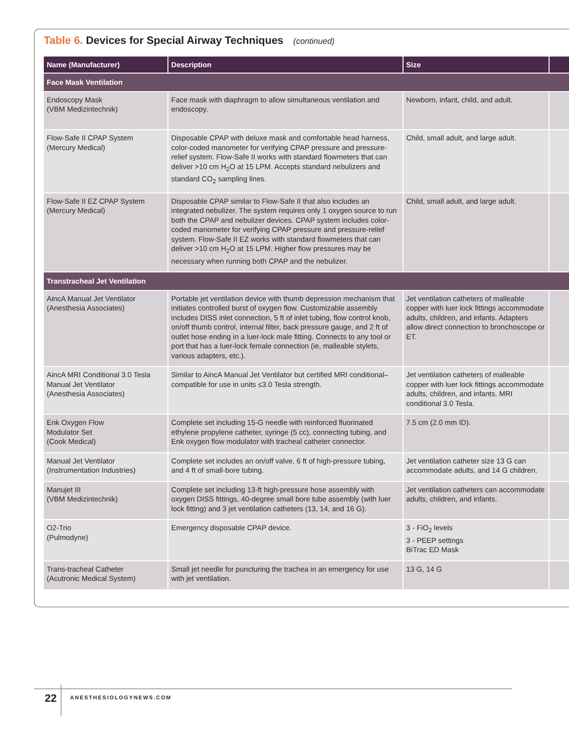Table 6. Devices for Special Airway Techniques (continued)
| Name (Manufacturer) | Description | Size | |
| --- | --- | --- | --- |
| Face Mask Ventilation | | | |
| Endoscopy Mask (VBM Medizintechnik) | Face mask with diaphragm to allow simultaneous ventilation and endoscopy. | Newborn, infant, child, and adult. | |
| Flow-Safe II CPAP System (Mercury Medical) | Disposable CPAP with deluxe mask and comfortable head harness, color-coded manometer for verifying CPAP pressure and pressure-relief system. Flow-Safe II works with standard flowmeters that can deliver >10 cm H<sub>2</sub>O at 15 LPM. Accepts standard nebulizers and standard CO<sub>2</sub> sampling lines. | Child, small adult, and large adult. | |
| Flow-Safe II EZ CPAP System (Mercury Medical) | Disposable CPAP similar to Flow-Safe II that also includes an integrated nebulizer. The system requires only 1 oxygen source to run both the CPAP and nebulizer devices. CPAP system includes color-coded manometer for verifying CPAP pressure and pressure-relief system. Flow-Safe II EZ works with standard flowmeters that can deliver >10 cm H<sub>2</sub>O at 15 LPM. Higher flow pressures may be necessary when running both CPAP and the nebulizer. | Child, small adult, and large adult. | |
| Transtracheal Jet Ventilation | | | |
| AincA Manual Jet Ventilator (Anesthesia Associates) | Portable jet ventilation device with thumb depression mechanism that initiates controlled burst of oxygen flow. Customizable assembly includes DISS inlet connection, 5 ft of inlet tubing, flow control knob, on/off thumb control, internal filter, back pressure gauge, and 2 ft of outlet hose ending in a luer-lock male fitting. Connects to any tool or port that has a luer-lock female connection (ie, malleable stylets, various adapters, etc.). | Jet ventilation catheters of malleable copper with luer lock fittings accommodate adults, children, and infants. Adapters allow direct connection to bronchoscope or ET. | |
| AincA MRI Conditional 3.0 Tesla Manual Jet Ventilator (Anesthesia Associates) | Similar to AincA Manual Jet Ventilator but certified MRI conditional–compatible for use in units ≤3.0 Tesla strength. | Jet ventilation catheters of malleable copper with luer lock fittings accommodate adults, children, and infants. MRI conditional 3.0 Tesla. | |
| Enk Oxygen Flow Modulator Set (Cook Medical) | Complete set including 15-G needle with reinforced fluorinated ethylene propylene catheter, syringe (5 cc), connecting tubing, and Enk oxygen flow modulator with tracheal catheter connector. | 7.5 cm (2.0 mm ID). | |
| Manual Jet Ventilator (Instrumentation Industries) | Complete set includes an on/off valve, 6 ft of high-pressure tubing, and 4 ft of small-bore tubing. | Jet ventilation catheter size 13 G can accommodate adults, and 14 G children. | |
| Manujet III (VBM Medizintechnik) | Complete set including 13-ft high-pressure hose assembly with oxygen DISS fittings, 40-degree small bore tube assembly (with luer lock fitting) and 3 jet ventilation catheters (13, 14, and 16 G). | Jet ventilation catheters can accommodate adults, children, and infants. | |
| O2-Trio (Pulmodyne) | Emergency disposable CPAP device. | 3 - FiO<sub>2</sub> levels 3 - PEEP settings BiTrac ED Mask | |
| Trans-tracheal Catheter (Acutronic Medical System) | Small jet needle for puncturing the trachea in an emergency for use with jet ventilation. | 13 G, 14 G | |
22 ANESTHESIOLOGYNEWS.COM